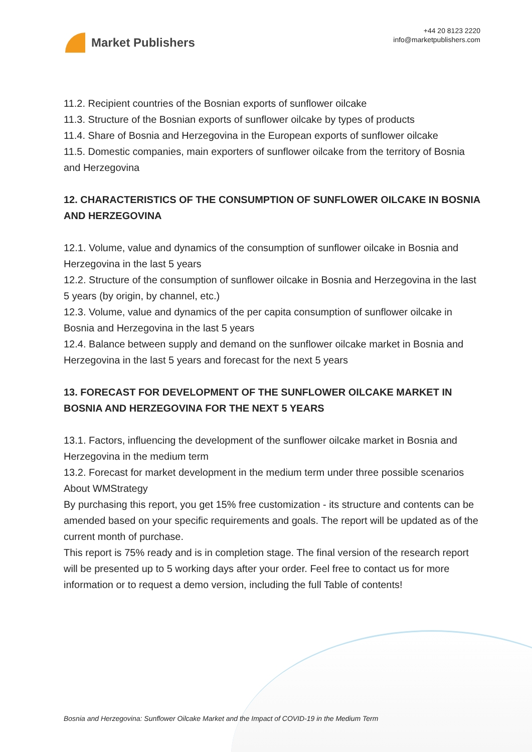Market Publishers
+44 20 8123 2220
info@marketpublishers.com
11.2. Recipient countries of the Bosnian exports of sunflower oilcake
11.3. Structure of the Bosnian exports of sunflower oilcake by types of products
11.4. Share of Bosnia and Herzegovina in the European exports of sunflower oilcake
11.5. Domestic companies, main exporters of sunflower oilcake from the territory of Bosnia and Herzegovina
12. CHARACTERISTICS OF THE CONSUMPTION OF SUNFLOWER OILCAKE IN BOSNIA AND HERZEGOVINA
12.1. Volume, value and dynamics of the consumption of sunflower oilcake in Bosnia and Herzegovina in the last 5 years
12.2. Structure of the consumption of sunflower oilcake in Bosnia and Herzegovina in the last 5 years (by origin, by channel, etc.)
12.3. Volume, value and dynamics of the per capita consumption of sunflower oilcake in Bosnia and Herzegovina in the last 5 years
12.4. Balance between supply and demand on the sunflower oilcake market in Bosnia and Herzegovina in the last 5 years and forecast for the next 5 years
13. FORECAST FOR DEVELOPMENT OF THE SUNFLOWER OILCAKE MARKET IN BOSNIA AND HERZEGOVINA FOR THE NEXT 5 YEARS
13.1. Factors, influencing the development of the sunflower oilcake market in Bosnia and Herzegovina in the medium term
13.2. Forecast for market development in the medium term under three possible scenarios
About WMStrategy
By purchasing this report, you get 15% free customization - its structure and contents can be amended based on your specific requirements and goals. The report will be updated as of the current month of purchase.
This report is 75% ready and is in completion stage. The final version of the research report will be presented up to 5 working days after your order. Feel free to contact us for more information or to request a demo version, including the full Table of contents!
Bosnia and Herzegovina: Sunflower Oilcake Market and the Impact of COVID-19 in the Medium Term